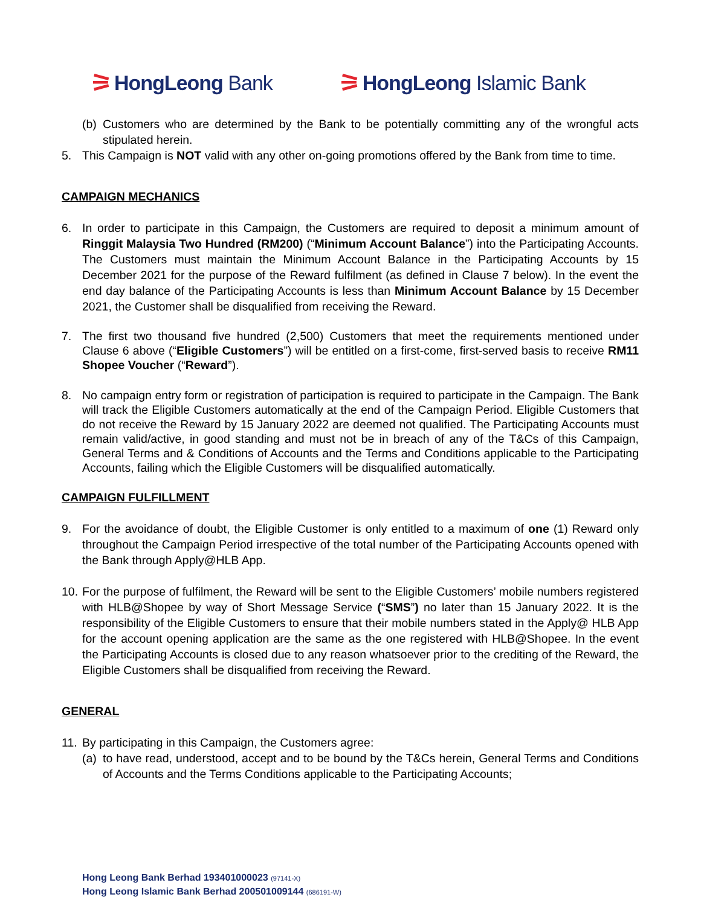⚞ HongLeong Bank
⚞ HongLeong Islamic Bank
(b)
Customers who are determined by the Bank to be potentially committing any of the wrongful acts stipulated herein.
5. This Campaign is NOT valid with any other on-going promotions offered by the Bank from time to time.
CAMPAIGN MECHANICS
6. In order to participate in this Campaign, the Customers are required to deposit a minimum amount of Ringgit Malaysia Two Hundred (RM200) (“Minimum Account Balance”) into the Participating Accounts. The Customers must maintain the Minimum Account Balance in the Participating Accounts by 15 December 2021 for the purpose of the Reward fulfilment (as defined in Clause 7 below). In the event the end day balance of the Participating Accounts is less than Minimum Account Balance by 15 December 2021, the Customer shall be disqualified from receiving the Reward.
7. The first two thousand five hundred (2,500) Customers that meet the requirements mentioned under Clause 6 above (“Eligible Customers”) will be entitled on a first-come, first-served basis to receive RM11 Shopee Voucher (“Reward”).
8. No campaign entry form or registration of participation is required to participate in the Campaign. The Bank will track the Eligible Customers automatically at the end of the Campaign Period. Eligible Customers that do not receive the Reward by 15 January 2022 are deemed not qualified. The Participating Accounts must remain valid/active, in good standing and must not be in breach of any of the T&Cs of this Campaign, General Terms and & Conditions of Accounts and the Terms and Conditions applicable to the Participating Accounts, failing which the Eligible Customers will be disqualified automatically.
CAMPAIGN FULFILLMENT
9. For the avoidance of doubt, the Eligible Customer is only entitled to a maximum of one (1) Reward only throughout the Campaign Period irrespective of the total number of the Participating Accounts opened with the Bank through Apply@HLB App.
10.
For the purpose of fulfilment, the Reward will be sent to the Eligible Customers’ mobile numbers registered with HLB@Shopee by way of Short Message Service (“SMS”) no later than 15 January 2022. It is the responsibility of the Eligible Customers to ensure that their mobile numbers stated in the Apply@ HLB App for the account opening application are the same as the one registered with HLB@Shopee. In the event the Participating Accounts is closed due to any reason whatsoever prior to the crediting of the Reward, the Eligible Customers shall be disqualified from receiving the Reward.
GENERAL
11.
By participating in this Campaign, the Customers agree:
(a)
to have read, understood, accept and to be bound by the T&Cs herein, General Terms and Conditions of Accounts and the Terms Conditions applicable to the Participating Accounts;
Hong Leong Bank Berhad 193401000023 (97141-X)
Hong Leong Islamic Bank Berhad 200501009144 (686191-W)